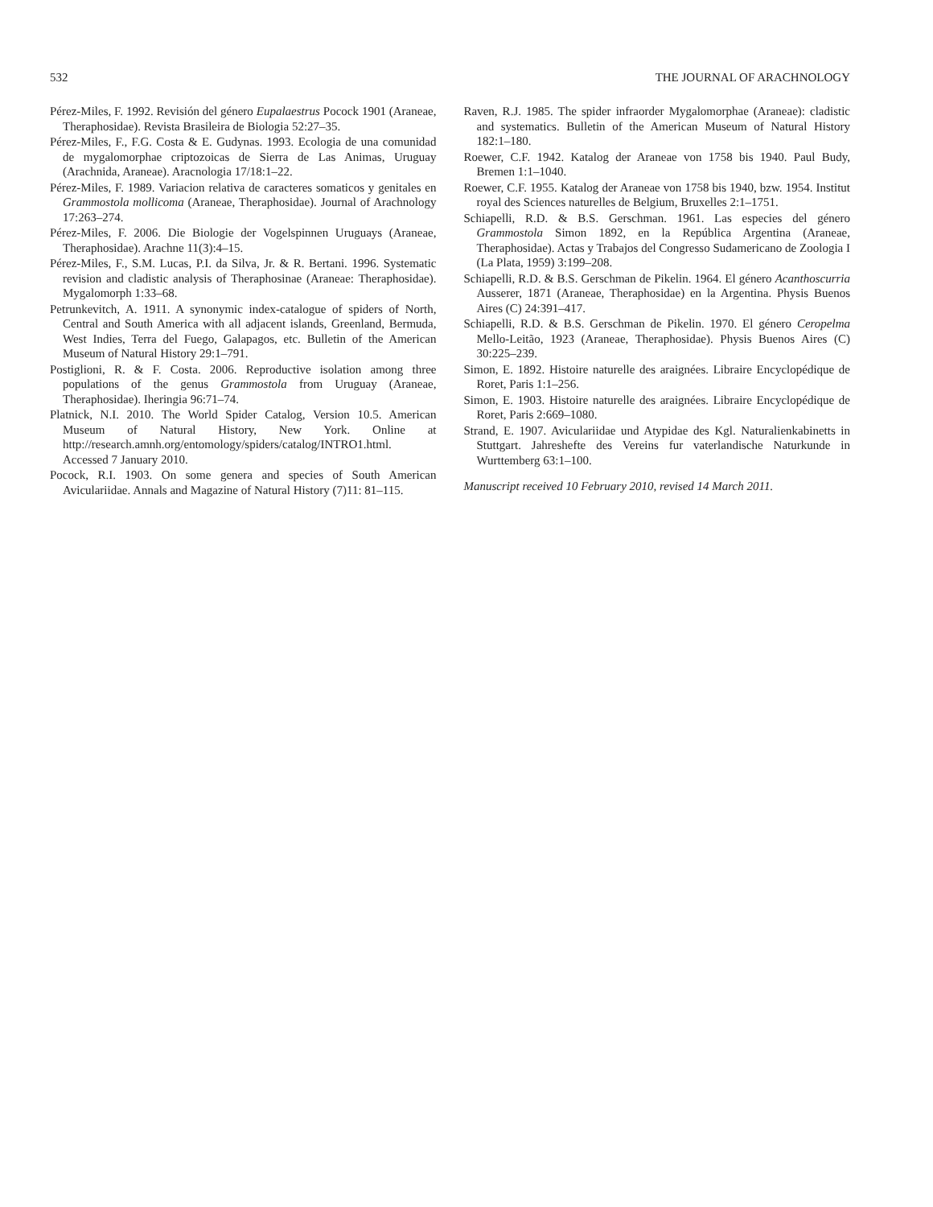532 THE JOURNAL OF ARACHNOLOGY
Pérez-Miles, F. 1992. Revisión del género Eupalaestrus Pocock 1901 (Araneae, Theraphosidae). Revista Brasileira de Biologia 52:27–35.
Pérez-Miles, F., F.G. Costa & E. Gudynas. 1993. Ecologia de una comunidad de mygalomorphae criptozoicas de Sierra de Las Animas, Uruguay (Arachnida, Araneae). Aracnologia 17/18:1–22.
Pérez-Miles, F. 1989. Variacion relativa de caracteres somaticos y genitales en Grammostola mollicoma (Araneae, Theraphosidae). Journal of Arachnology 17:263–274.
Pérez-Miles, F. 2006. Die Biologie der Vogelspinnen Uruguays (Araneae, Theraphosidae). Arachne 11(3):4–15.
Pérez-Miles, F., S.M. Lucas, P.I. da Silva, Jr. & R. Bertani. 1996. Systematic revision and cladistic analysis of Theraphosinae (Araneae: Theraphosidae). Mygalomorph 1:33–68.
Petrunkevitch, A. 1911. A synonymic index-catalogue of spiders of North, Central and South America with all adjacent islands, Greenland, Bermuda, West Indies, Terra del Fuego, Galapagos, etc. Bulletin of the American Museum of Natural History 29:1–791.
Postiglioni, R. & F. Costa. 2006. Reproductive isolation among three populations of the genus Grammostola from Uruguay (Araneae, Theraphosidae). Iheringia 96:71–74.
Platnick, N.I. 2010. The World Spider Catalog, Version 10.5. American Museum of Natural History, New York. Online at http://research.amnh.org/entomology/spiders/catalog/INTRO1.html. Accessed 7 January 2010.
Pocock, R.I. 1903. On some genera and species of South American Aviculariidae. Annals and Magazine of Natural History (7)11: 81–115.
Raven, R.J. 1985. The spider infraorder Mygalomorphae (Araneae): cladistic and systematics. Bulletin of the American Museum of Natural History 182:1–180.
Roewer, C.F. 1942. Katalog der Araneae von 1758 bis 1940. Paul Budy, Bremen 1:1–1040.
Roewer, C.F. 1955. Katalog der Araneae von 1758 bis 1940, bzw. 1954. Institut royal des Sciences naturelles de Belgium, Bruxelles 2:1–1751.
Schiapelli, R.D. & B.S. Gerschman. 1961. Las especies del género Grammostola Simon 1892, en la República Argentina (Araneae, Theraphosidae). Actas y Trabajos del Congresso Sudamericano de Zoologia I (La Plata, 1959) 3:199–208.
Schiapelli, R.D. & B.S. Gerschman de Pikelin. 1964. El género Acanthoscurria Ausserer, 1871 (Araneae, Theraphosidae) en la Argentina. Physis Buenos Aires (C) 24:391–417.
Schiapelli, R.D. & B.S. Gerschman de Pikelin. 1970. El género Ceropelma Mello-Leitão, 1923 (Araneae, Theraphosidae). Physis Buenos Aires (C) 30:225–239.
Simon, E. 1892. Histoire naturelle des araignées. Libraire Encyclopédique de Roret, Paris 1:1–256.
Simon, E. 1903. Histoire naturelle des araignées. Libraire Encyclopédique de Roret, Paris 2:669–1080.
Strand, E. 1907. Aviculariidae und Atypidae des Kgl. Naturalienkabinetts in Stuttgart. Jahreshefte des Vereins fur vaterlandische Naturkunde in Wurttemberg 63:1–100.
Manuscript received 10 February 2010, revised 14 March 2011.